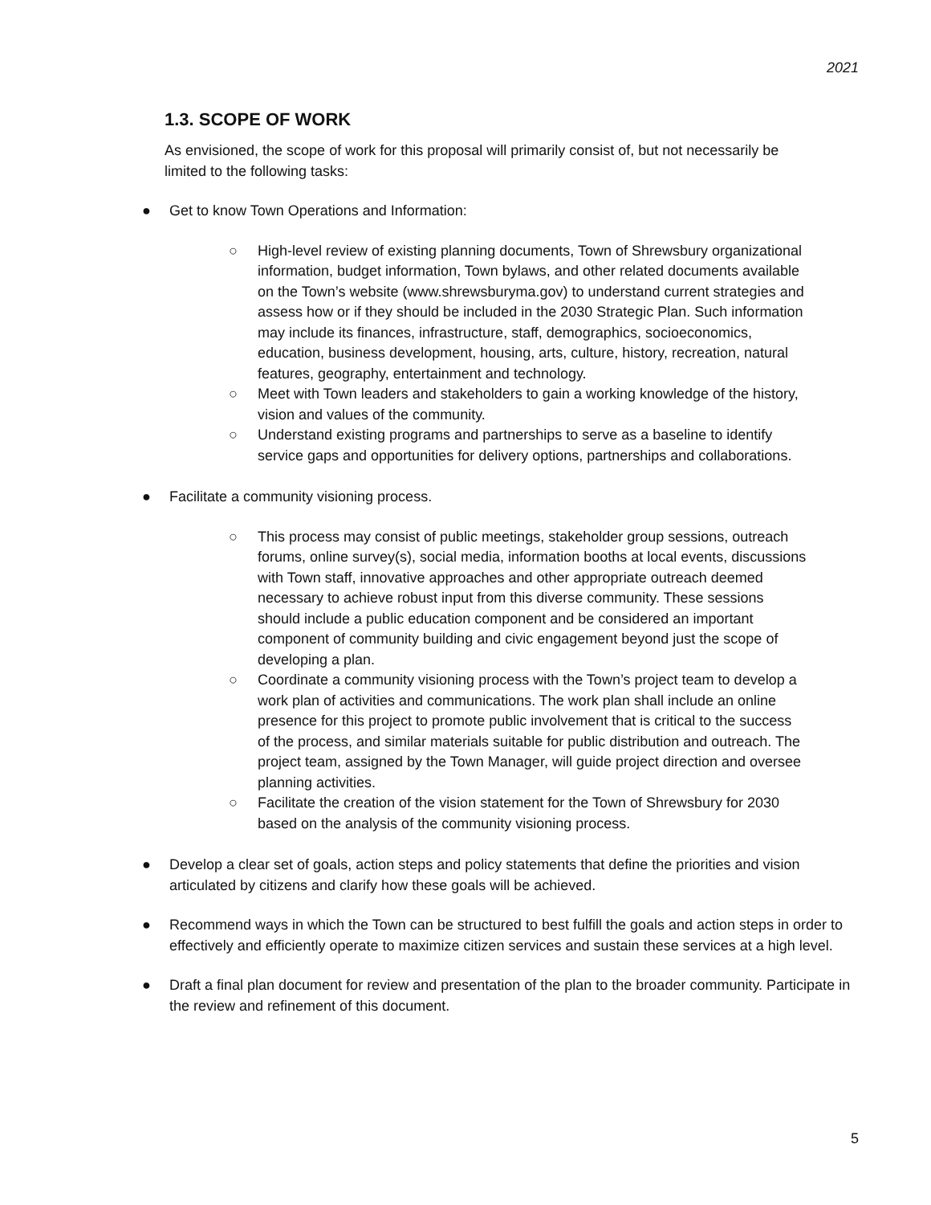2021
1.3. SCOPE OF WORK
As envisioned, the scope of work for this proposal will primarily consist of, but not necessarily be limited to the following tasks:
● Get to know Town Operations and Information:
○ High-level review of existing planning documents, Town of Shrewsbury organizational information, budget information, Town bylaws, and other related documents available on the Town’s website (www.shrewsburyma.gov) to understand current strategies and assess how or if they should be included in the 2030 Strategic Plan. Such information may include its finances, infrastructure, staff, demographics, socioeconomics, education, business development, housing, arts, culture, history, recreation, natural features, geography, entertainment and technology.
○ Meet with Town leaders and stakeholders to gain a working knowledge of the history, vision and values of the community.
○ Understand existing programs and partnerships to serve as a baseline to identify service gaps and opportunities for delivery options, partnerships and collaborations.
● Facilitate a community visioning process.
○ This process may consist of public meetings, stakeholder group sessions, outreach forums, online survey(s), social media, information booths at local events, discussions with Town staff, innovative approaches and other appropriate outreach deemed necessary to achieve robust input from this diverse community. These sessions should include a public education component and be considered an important component of community building and civic engagement beyond just the scope of developing a plan.
○ Coordinate a community visioning process with the Town’s project team to develop a work plan of activities and communications. The work plan shall include an online presence for this project to promote public involvement that is critical to the success of the process, and similar materials suitable for public distribution and outreach. The project team, assigned by the Town Manager, will guide project direction and oversee planning activities.
○ Facilitate the creation of the vision statement for the Town of Shrewsbury for 2030 based on the analysis of the community visioning process.
● Develop a clear set of goals, action steps and policy statements that define the priorities and vision articulated by citizens and clarify how these goals will be achieved.
● Recommend ways in which the Town can be structured to best fulfill the goals and action steps in order to effectively and efficiently operate to maximize citizen services and sustain these services at a high level.
● Draft a final plan document for review and presentation of the plan to the broader community. Participate in the review and refinement of this document.
5